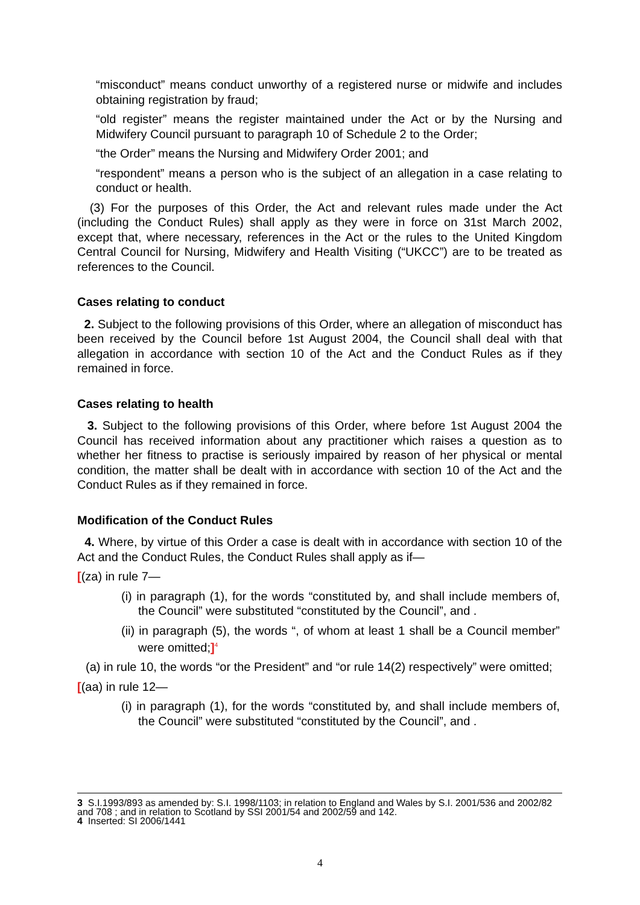“misconduct” means conduct unworthy of a registered nurse or midwife and includes obtaining registration by fraud;
“old register” means the register maintained under the Act or by the Nursing and Midwifery Council pursuant to paragraph 10 of Schedule 2 to the Order;
“the Order” means the Nursing and Midwifery Order 2001; and
“respondent” means a person who is the subject of an allegation in a case relating to conduct or health.
(3) For the purposes of this Order, the Act and relevant rules made under the Act (including the Conduct Rules) shall apply as they were in force on 31st March 2002, except that, where necessary, references in the Act or the rules to the United Kingdom Central Council for Nursing, Midwifery and Health Visiting (“UKCC”) are to be treated as references to the Council.
Cases relating to conduct
2. Subject to the following provisions of this Order, where an allegation of misconduct has been received by the Council before 1st August 2004, the Council shall deal with that allegation in accordance with section 10 of the Act and the Conduct Rules as if they remained in force.
Cases relating to health
3. Subject to the following provisions of this Order, where before 1st August 2004 the Council has received information about any practitioner which raises a question as to whether her fitness to practise is seriously impaired by reason of her physical or mental condition, the matter shall be dealt with in accordance with section 10 of the Act and the Conduct Rules as if they remained in force.
Modification of the Conduct Rules
4. Where, by virtue of this Order a case is dealt with in accordance with section 10 of the Act and the Conduct Rules, the Conduct Rules shall apply as if—
[(za) in rule 7—
(i) in paragraph (1), for the words “constituted by, and shall include members of, the Council” were substituted “constituted by the Council”, and .
(ii) in paragraph (5), the words “, of whom at least 1 shall be a Council member” were omitted;]<sup>4</sup>
(a) in rule 10, the words “or the President” and “or rule 14(2) respectively” were omitted;
[(aa) in rule 12—
(i) in paragraph (1), for the words “constituted by, and shall include members of, the Council” were substituted “constituted by the Council”, and .
3 S.I.1993/893 as amended by: S.I. 1998/1103; in relation to England and Wales by S.I. 2001/536 and 2002/82 and 708 ; and in relation to Scotland by SSI 2001/54 and 2002/59 and 142.
4 Inserted: SI 2006/1441
4